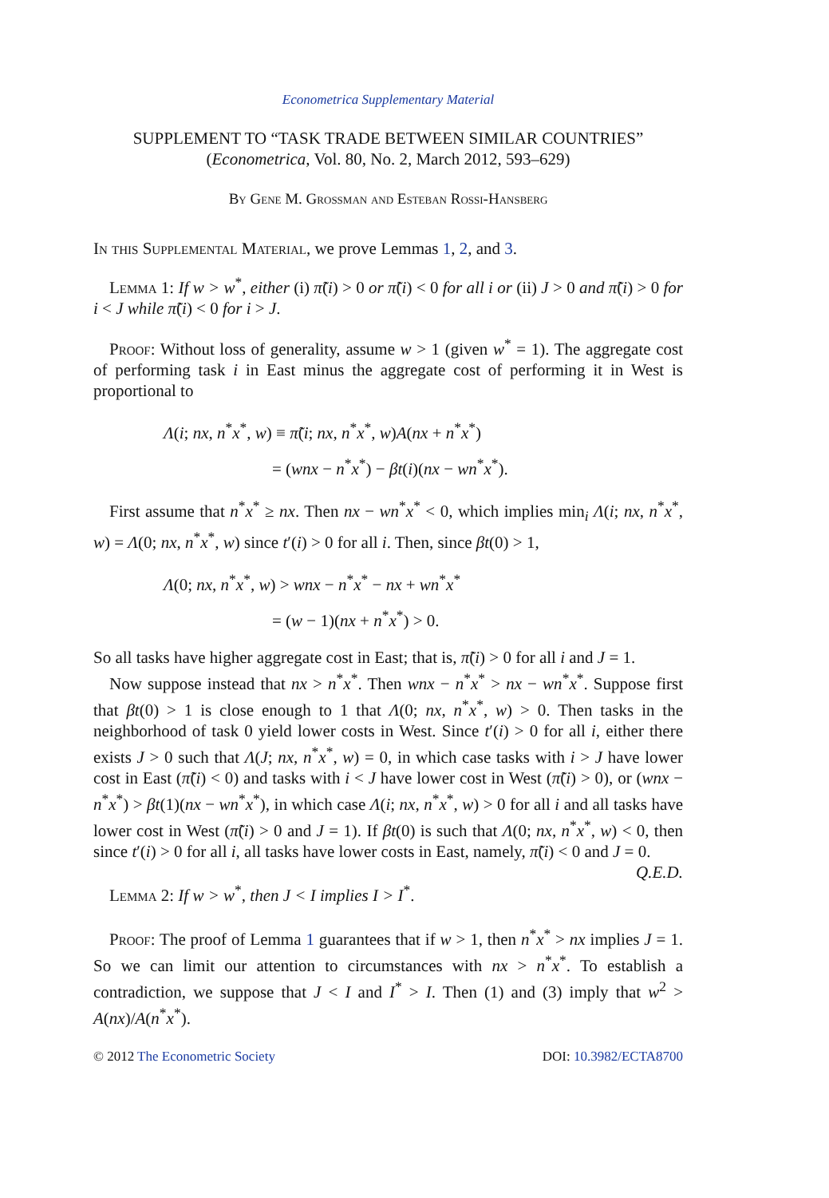Econometrica Supplementary Material
SUPPLEMENT TO “TASK TRADE BETWEEN SIMILAR COUNTRIES”
(Econometrica, Vol. 80, No. 2, March 2012, 593–629)
By Gene M. Grossman and Esteban Rossi-Hansberg
In this Supplemental Material, we prove Lemmas 1, 2, and 3.
Lemma 1: If w > w<sup>*</sup>, either (i) π̃(i) > 0 or π̃(i) < 0 for all i or (ii) J > 0 and π̃(i) > 0 for i < J while π̃(i) < 0 for i > J.
Proof: Without loss of generality, assume w > 1 (given w<sup>*</sup> = 1). The aggregate cost of performing task i in East minus the aggregate cost of performing it in West is proportional to
Λ(i; nx, n<sup>*</sup>x<sup>*</sup>, w) ≡ π̃(i; nx, n<sup>*</sup>x<sup>*</sup>, w)A(nx + n<sup>*</sup>x<sup>*</sup>)
= (wnx − n<sup>*</sup>x<sup>*</sup>) − βt(i)(nx − wn<sup>*</sup>x<sup>*</sup>).
First assume that n<sup>*</sup>x<sup>*</sup> ≥ nx. Then nx − wn<sup>*</sup>x<sup>*</sup> < 0, which implies min<sub>i</sub> Λ(i; nx, n<sup>*</sup>x<sup>*</sup>, w) = Λ(0; nx, n<sup>*</sup>x<sup>*</sup>, w) since t′(i) > 0 for all i. Then, since βt(0) > 1,
Λ(0; nx, n<sup>*</sup>x<sup>*</sup>, w) > wnx − n<sup>*</sup>x<sup>*</sup> − nx + wn<sup>*</sup>x<sup>*</sup>
= (w − 1)(nx + n<sup>*</sup>x<sup>*</sup>) > 0.
So all tasks have higher aggregate cost in East; that is, π̃(i) > 0 for all i and J = 1.
Now suppose instead that nx > n<sup>*</sup>x<sup>*</sup>. Then wnx − n<sup>*</sup>x<sup>*</sup> > nx − wn<sup>*</sup>x<sup>*</sup>. Suppose first that βt(0) > 1 is close enough to 1 that Λ(0; nx, n<sup>*</sup>x<sup>*</sup>, w) > 0. Then tasks in the neighborhood of task 0 yield lower costs in West. Since t′(i) > 0 for all i, either there exists J > 0 such that Λ(J; nx, n<sup>*</sup>x<sup>*</sup>, w) = 0, in which case tasks with i > J have lower cost in East (π̃(i) < 0) and tasks with i < J have lower cost in West (π̃(i) > 0), or (wnx − n<sup>*</sup>x<sup>*</sup>) > βt(1)(nx − wn<sup>*</sup>x<sup>*</sup>), in which case Λ(i; nx, n<sup>*</sup>x<sup>*</sup>, w) > 0 for all i and all tasks have lower cost in West (π̃(i) > 0 and J = 1). If βt(0) is such that Λ(0; nx, n<sup>*</sup>x<sup>*</sup>, w) < 0, then since t′(i) > 0 for all i, all tasks have lower costs in East, namely, π̃(i) < 0 and J = 0. Q.E.D.
Lemma 2: If w > w<sup>*</sup>, then J < I implies I > I<sup>*</sup>.
Proof: The proof of Lemma 1 guarantees that if w > 1, then n<sup>*</sup>x<sup>*</sup> > nx implies J = 1. So we can limit our attention to circumstances with nx > n<sup>*</sup>x<sup>*</sup>. To establish a contradiction, we suppose that J < I and I<sup>*</sup> > I. Then (1) and (3) imply that w<sup>2</sup> > A(nx)/A(n<sup>*</sup>x<sup>*</sup>).
© 2012 The Econometric Society DOI: 10.3982/ECTA8700